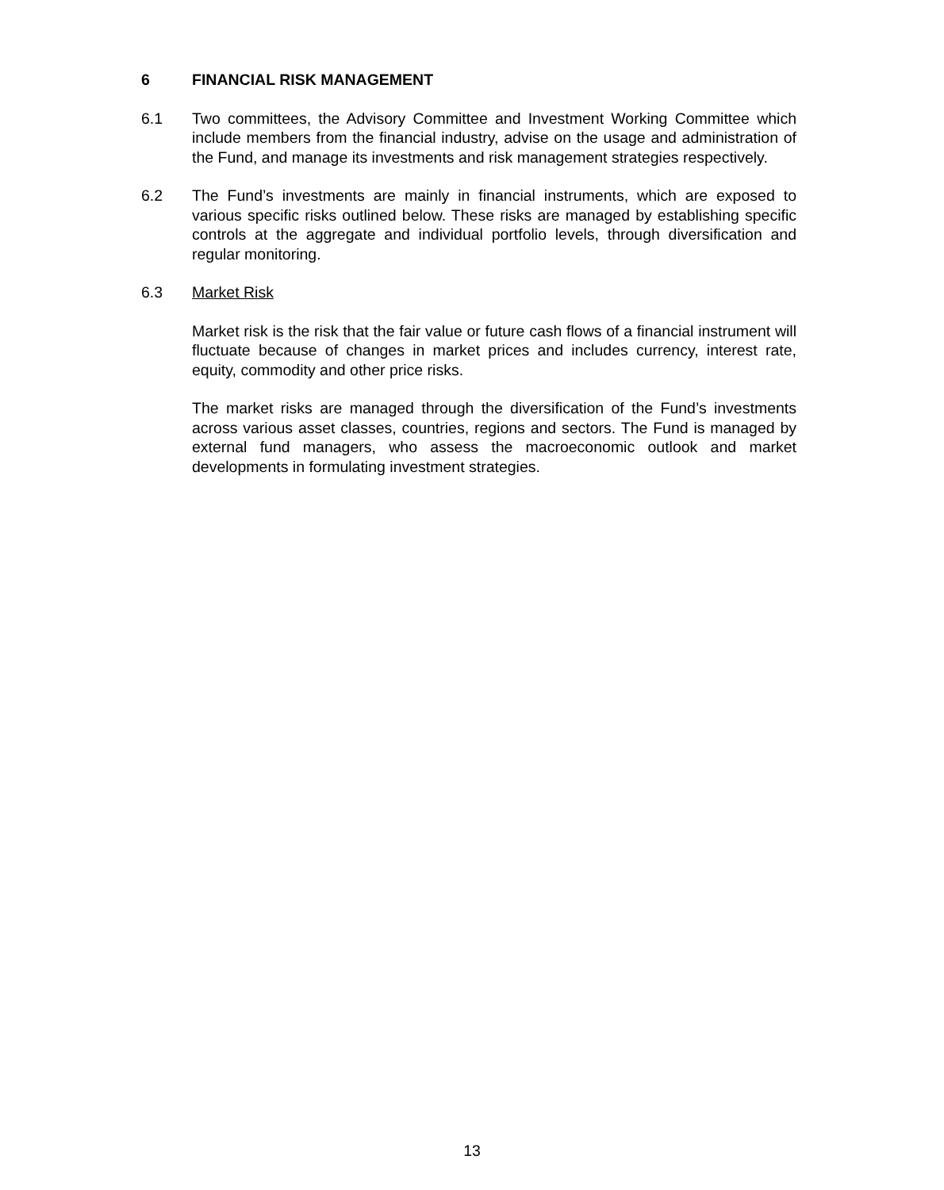6 FINANCIAL RISK MANAGEMENT
6.1 Two committees, the Advisory Committee and Investment Working Committee which include members from the financial industry, advise on the usage and administration of the Fund, and manage its investments and risk management strategies respectively.
6.2 The Fund’s investments are mainly in financial instruments, which are exposed to various specific risks outlined below. These risks are managed by establishing specific controls at the aggregate and individual portfolio levels, through diversification and regular monitoring.
6.3 Market Risk
Market risk is the risk that the fair value or future cash flows of a financial instrument will fluctuate because of changes in market prices and includes currency, interest rate, equity, commodity and other price risks.
The market risks are managed through the diversification of the Fund’s investments across various asset classes, countries, regions and sectors. The Fund is managed by external fund managers, who assess the macroeconomic outlook and market developments in formulating investment strategies.
13